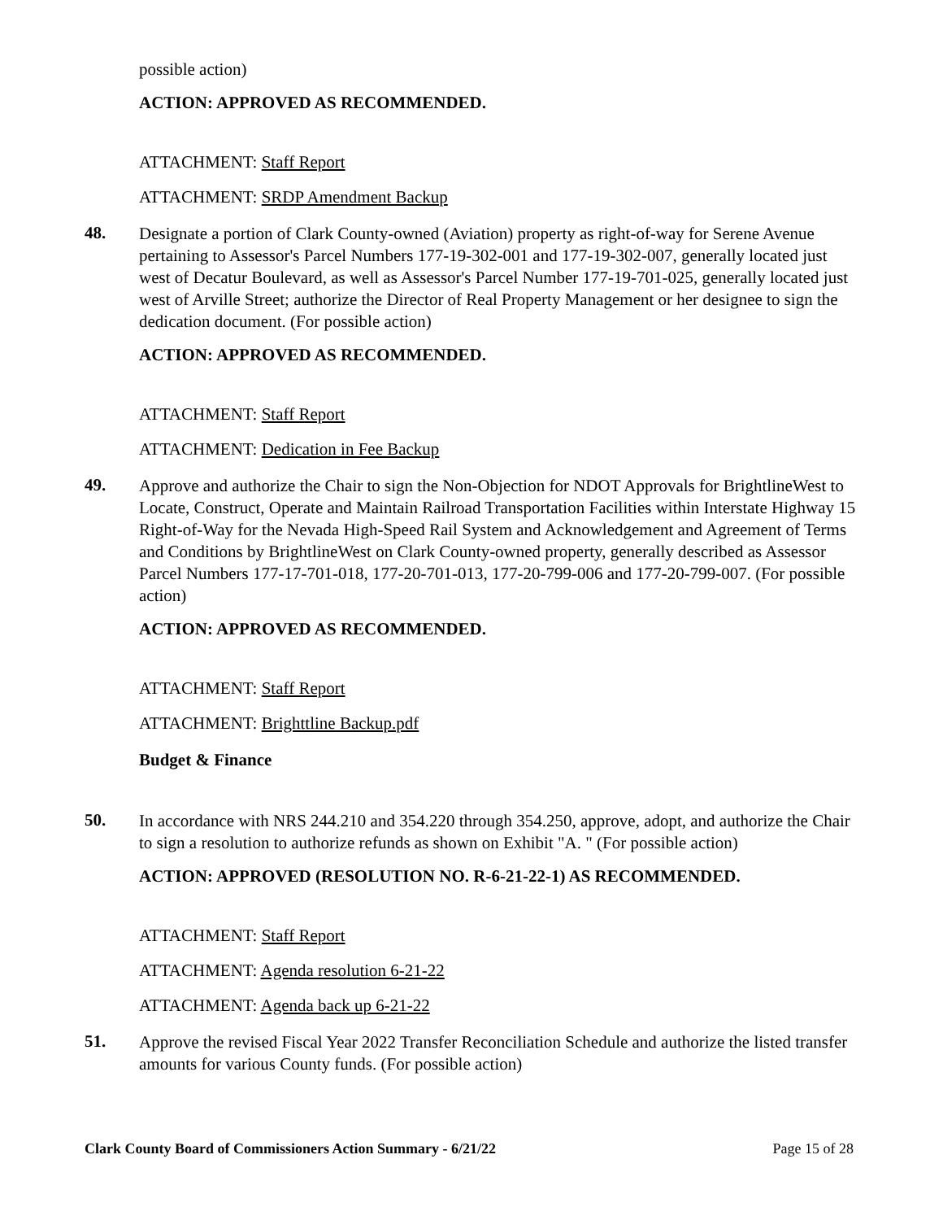possible action)
ACTION: APPROVED AS RECOMMENDED.
ATTACHMENT: Staff Report
ATTACHMENT: SRDP Amendment Backup
48.
Designate a portion of Clark County-owned (Aviation) property as right-of-way for Serene Avenue pertaining to Assessor's Parcel Numbers 177-19-302-001 and 177-19-302-007, generally located just west of Decatur Boulevard, as well as Assessor's Parcel Number 177-19-701-025, generally located just west of Arville Street; authorize the Director of Real Property Management or her designee to sign the dedication document. (For possible action)
ACTION: APPROVED AS RECOMMENDED.
ATTACHMENT: Staff Report
ATTACHMENT: Dedication in Fee Backup
49.
Approve and authorize the Chair to sign the Non-Objection for NDOT Approvals for BrightlineWest to Locate, Construct, Operate and Maintain Railroad Transportation Facilities within Interstate Highway 15 Right-of-Way for the Nevada High-Speed Rail System and Acknowledgement and Agreement of Terms and Conditions by BrightlineWest on Clark County-owned property, generally described as Assessor Parcel Numbers 177-17-701-018, 177-20-701-013, 177-20-799-006 and 177-20-799-007. (For possible action)
ACTION: APPROVED AS RECOMMENDED.
ATTACHMENT: Staff Report
ATTACHMENT: Brighttline Backup.pdf
Budget & Finance
50.
In accordance with NRS 244.210 and 354.220 through 354.250, approve, adopt, and authorize the Chair to sign a resolution to authorize refunds as shown on Exhibit "A. " (For possible action)
ACTION: APPROVED (RESOLUTION NO. R-6-21-22-1) AS RECOMMENDED.
ATTACHMENT: Staff Report
ATTACHMENT: Agenda resolution 6-21-22
ATTACHMENT: Agenda back up 6-21-22
51.
Approve the revised Fiscal Year 2022 Transfer Reconciliation Schedule and authorize the listed transfer amounts for various County funds. (For possible action)
Clark County Board of Commissioners Action Summary - 6/21/22 Page 15 of 28